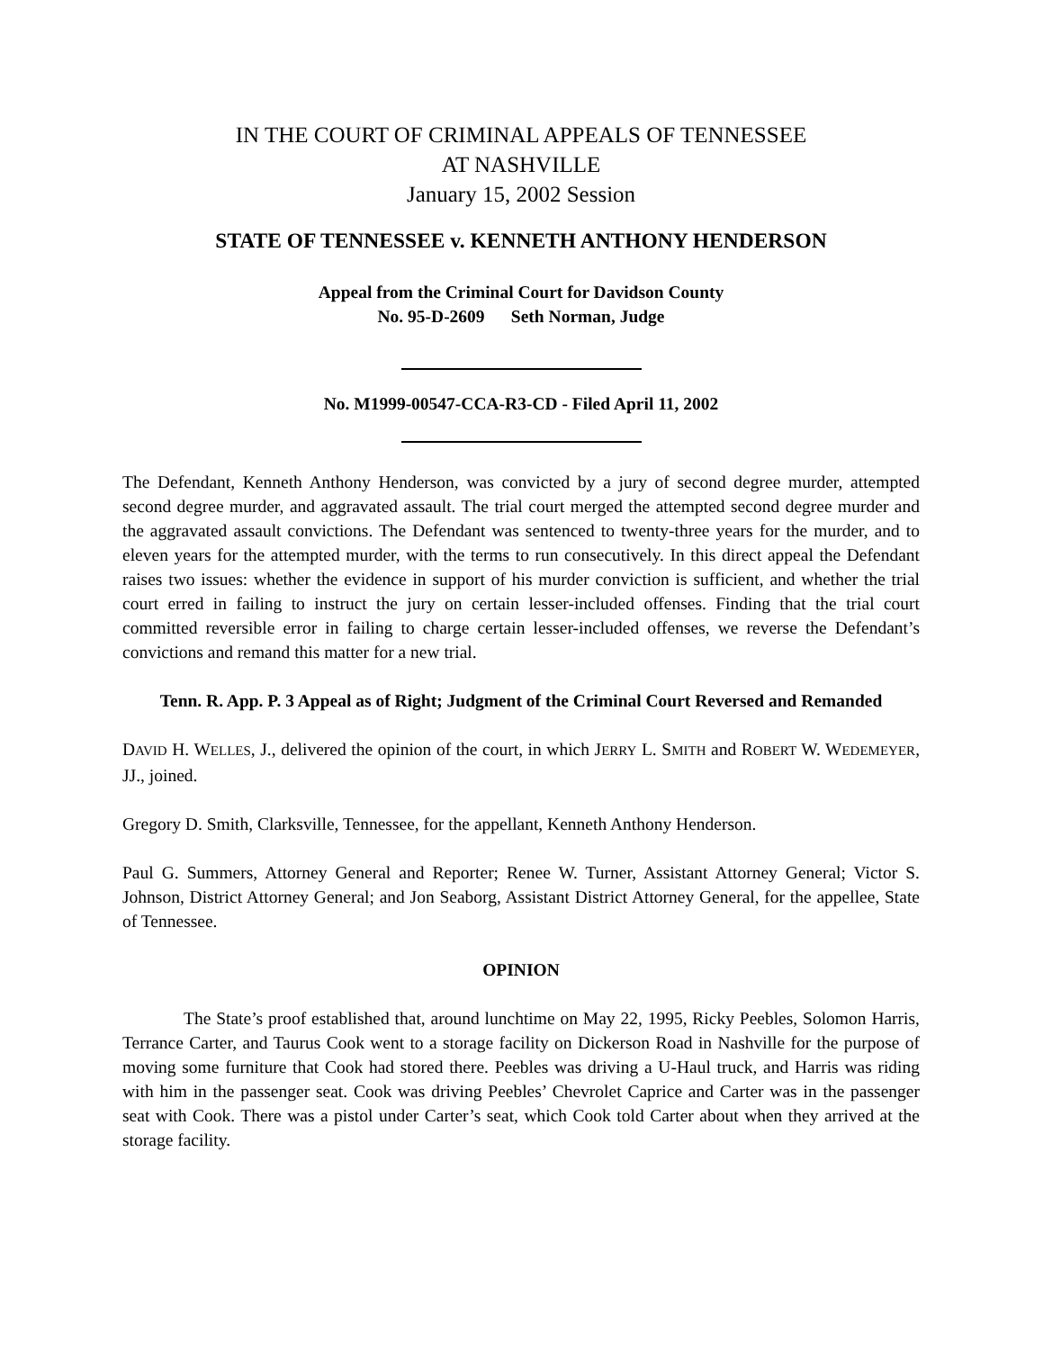IN THE COURT OF CRIMINAL APPEALS OF TENNESSEE
AT NASHVILLE
January 15, 2002 Session
STATE OF TENNESSEE v. KENNETH ANTHONY HENDERSON
Appeal from the Criminal Court for Davidson County
No. 95-D-2609 Seth Norman, Judge
No. M1999-00547-CCA-R3-CD - Filed April 11, 2002
The Defendant, Kenneth Anthony Henderson, was convicted by a jury of second degree murder, attempted second degree murder, and aggravated assault. The trial court merged the attempted second degree murder and the aggravated assault convictions. The Defendant was sentenced to twenty-three years for the murder, and to eleven years for the attempted murder, with the terms to run consecutively. In this direct appeal the Defendant raises two issues: whether the evidence in support of his murder conviction is sufficient, and whether the trial court erred in failing to instruct the jury on certain lesser-included offenses. Finding that the trial court committed reversible error in failing to charge certain lesser-included offenses, we reverse the Defendant’s convictions and remand this matter for a new trial.
Tenn. R. App. P. 3 Appeal as of Right; Judgment of the Criminal Court Reversed and Remanded
DAVID H. WELLES, J., delivered the opinion of the court, in which JERRY L. SMITH and ROBERT W. WEDEMEYER, JJ., joined.
Gregory D. Smith, Clarksville, Tennessee, for the appellant, Kenneth Anthony Henderson.
Paul G. Summers, Attorney General and Reporter; Renee W. Turner, Assistant Attorney General; Victor S. Johnson, District Attorney General; and Jon Seaborg, Assistant District Attorney General, for the appellee, State of Tennessee.
OPINION
The State’s proof established that, around lunchtime on May 22, 1995, Ricky Peebles, Solomon Harris, Terrance Carter, and Taurus Cook went to a storage facility on Dickerson Road in Nashville for the purpose of moving some furniture that Cook had stored there. Peebles was driving a U-Haul truck, and Harris was riding with him in the passenger seat. Cook was driving Peebles’ Chevrolet Caprice and Carter was in the passenger seat with Cook. There was a pistol under Carter’s seat, which Cook told Carter about when they arrived at the storage facility.